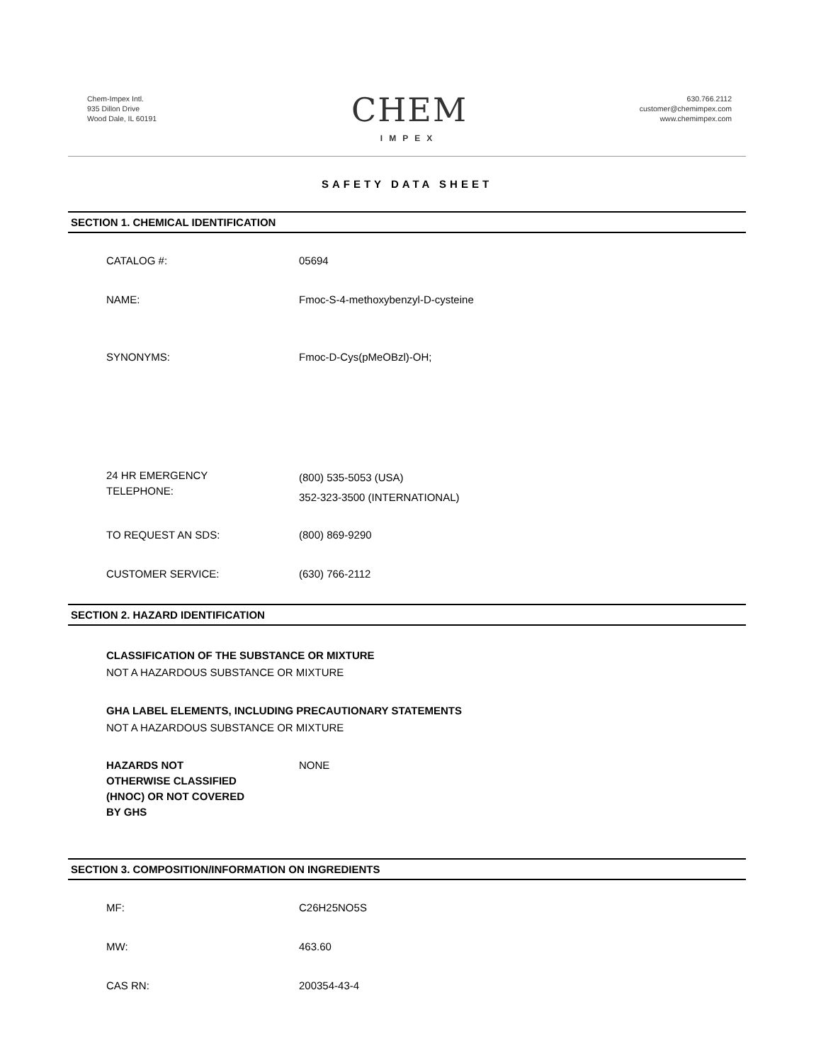Chem-Impex Intl.
935 Dillon Drive
Wood Dale, IL 60191
CHEM
IMPEX
630.766.2112
customer@chemimpex.com
www.chemimpex.com
SAFETY DATA SHEET
SECTION 1. CHEMICAL IDENTIFICATION
CATALOG #: 05694
NAME: Fmoc-S-4-methoxybenzyl-D-cysteine
SYNONYMS: Fmoc-D-Cys(pMeOBzl)-OH;
24 HR EMERGENCY
TELEPHONE:
(800) 535-5053 (USA)
352-323-3500 (INTERNATIONAL)
TO REQUEST AN SDS: (800) 869-9290
CUSTOMER SERVICE: (630) 766-2112
SECTION 2. HAZARD IDENTIFICATION
CLASSIFICATION OF THE SUBSTANCE OR MIXTURE
NOT A HAZARDOUS SUBSTANCE OR MIXTURE
GHA LABEL ELEMENTS, INCLUDING PRECAUTIONARY STATEMENTS
NOT A HAZARDOUS SUBSTANCE OR MIXTURE
HAZARDS NOT
OTHERWISE CLASSIFIED
(HNOC) OR NOT COVERED
BY GHS
NONE
SECTION 3. COMPOSITION/INFORMATION ON INGREDIENTS
MF: C26H25NO5S
MW: 463.60
CAS RN: 200354-43-4